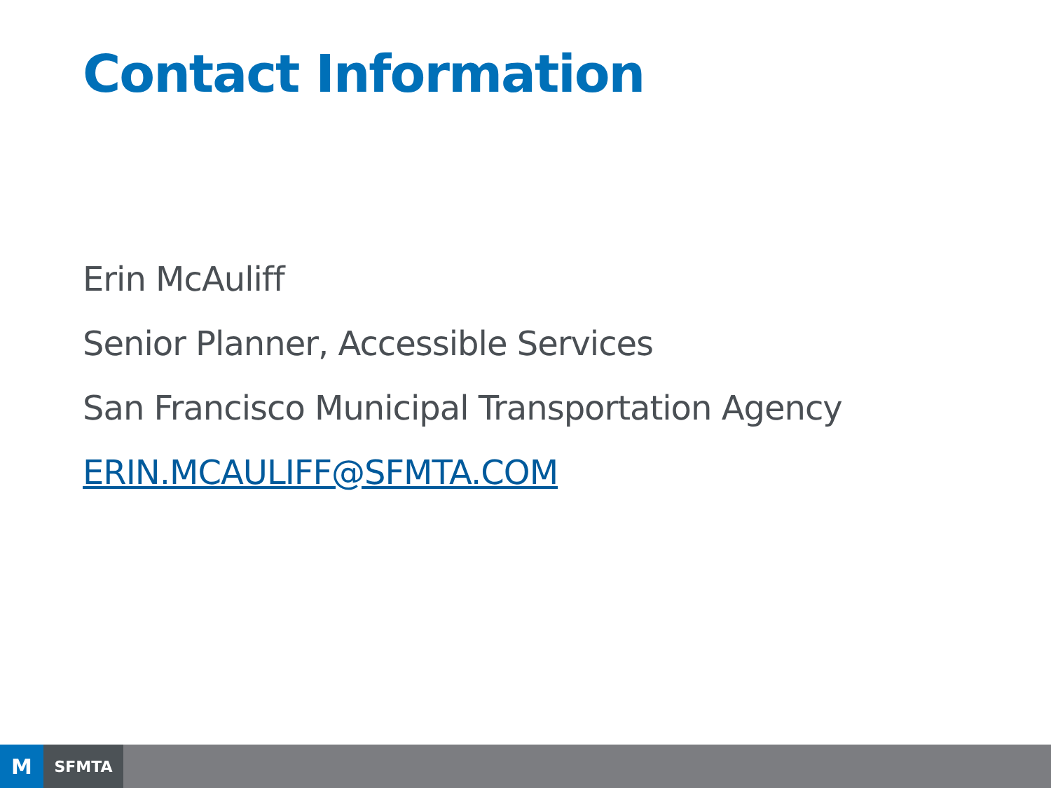Contact Information
Erin McAuliff
Senior Planner, Accessible Services
San Francisco Municipal Transportation Agency
ERIN.MCAULIFF@SFMTA.COM
M
SFMTA